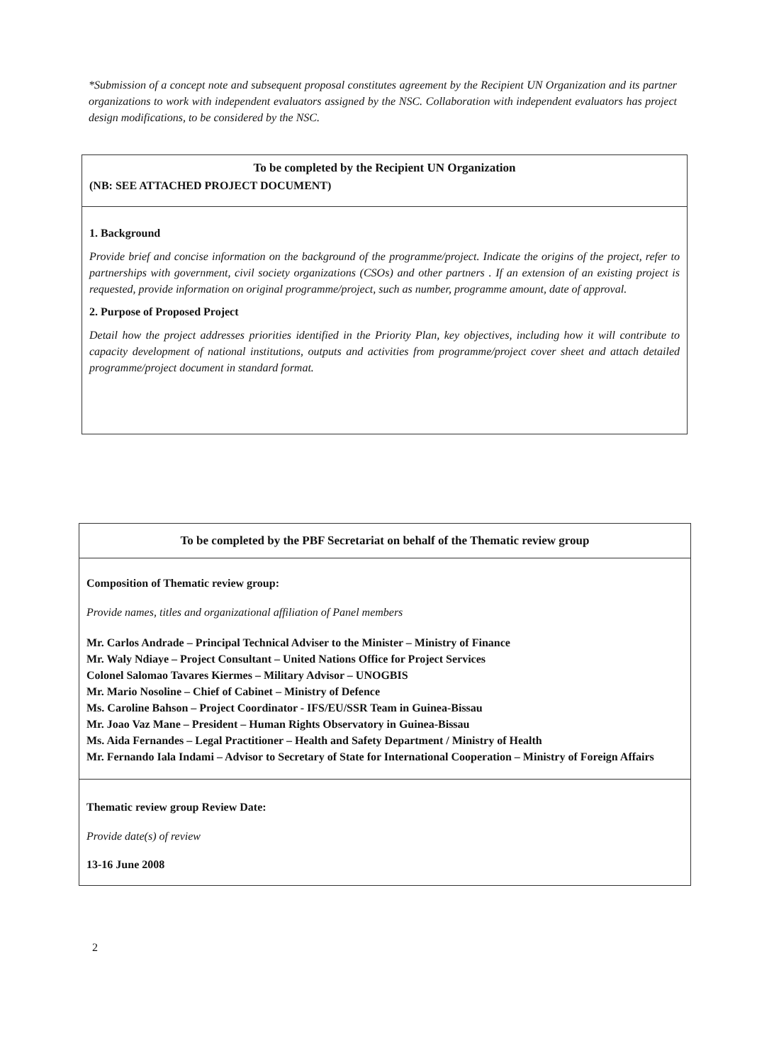*Submission of a concept note and subsequent proposal constitutes agreement by the Recipient UN Organization and its partner organizations to work with independent evaluators assigned by the NSC. Collaboration with independent evaluators has project design modifications, to be considered by the NSC.
| To be completed by the Recipient UN Organization (NB: SEE ATTACHED PROJECT DOCUMENT) |
| 1. Background Provide brief and concise information on the background of the programme/project. Indicate the origins of the project, refer to partnerships with government, civil society organizations (CSOs) and other partners . If an extension of an existing project is requested, provide information on original programme/project, such as number, programme amount, date of approval. 2. Purpose of Proposed Project Detail how the project addresses priorities identified in the Priority Plan, key objectives, including how it will contribute to capacity development of national institutions, outputs and activities from programme/project cover sheet and attach detailed programme/project document in standard format. |
| To be completed by the PBF Secretariat on behalf of the Thematic review group |
| Composition of Thematic review group: Provide names, titles and organizational affiliation of Panel members Mr. Carlos Andrade – Principal Technical Adviser to the Minister – Ministry of Finance Mr. Waly Ndiaye – Project Consultant – United Nations Office for Project Services Colonel Salomao Tavares Kiermes – Military Advisor – UNOGBIS Mr. Mario Nosoline – Chief of Cabinet – Ministry of Defence Ms. Caroline Bahson – Project Coordinator - IFS/EU/SSR Team in Guinea-Bissau Mr. Joao Vaz Mane – President – Human Rights Observatory in Guinea-Bissau Ms. Aida Fernandes – Legal Practitioner – Health and Safety Department / Ministry of Health Mr. Fernando Iala Indami – Advisor to Secretary of State for International Cooperation – Ministry of Foreign Affairs |
| Thematic review group Review Date: Provide date(s) of review 13-16 June 2008 |
2